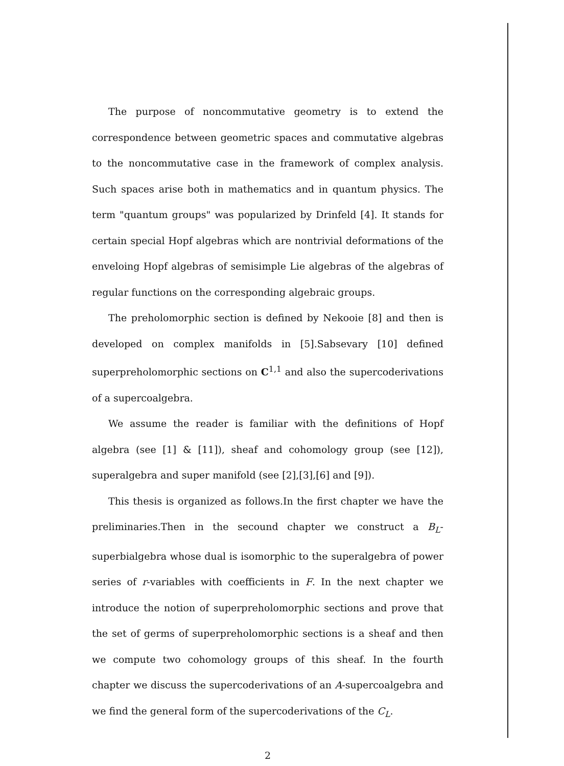The purpose of noncommutative geometry is to extend the correspondence between geometric spaces and commutative algebras to the noncommutative case in the framework of complex analysis. Such spaces arise both in mathematics and in quantum physics. The term "quantum groups" was popularized by Drinfeld [4]. It stands for certain special Hopf algebras which are nontrivial deformations of the enveloing Hopf algebras of semisimple Lie algebras of the algebras of regular functions on the corresponding algebraic groups.
The preholomorphic section is defined by Nekooie [8] and then is developed on complex manifolds in [5].Sabsevary [10] defined superpreholomorphic sections on C<sup>1,1</sup> and also the supercoderivations of a supercoalgebra.
We assume the reader is familiar with the definitions of Hopf algebra (see [1] & [11]), sheaf and cohomology group (see [12]), superalgebra and super manifold (see [2],[3],[6] and [9]).
This thesis is organized as follows.In the first chapter we have the preliminaries.Then in the secound chapter we construct a B<sub>L</sub>-superbialgebra whose dual is isomorphic to the superalgebra of power series of r-variables with coefficients in F. In the next chapter we introduce the notion of superpreholomorphic sections and prove that the set of germs of superpreholomorphic sections is a sheaf and then we compute two cohomology groups of this sheaf. In the fourth chapter we discuss the supercoderivations of an A-supercoalgebra and we find the general form of the supercoderivations of the C<sub>L</sub>.
2